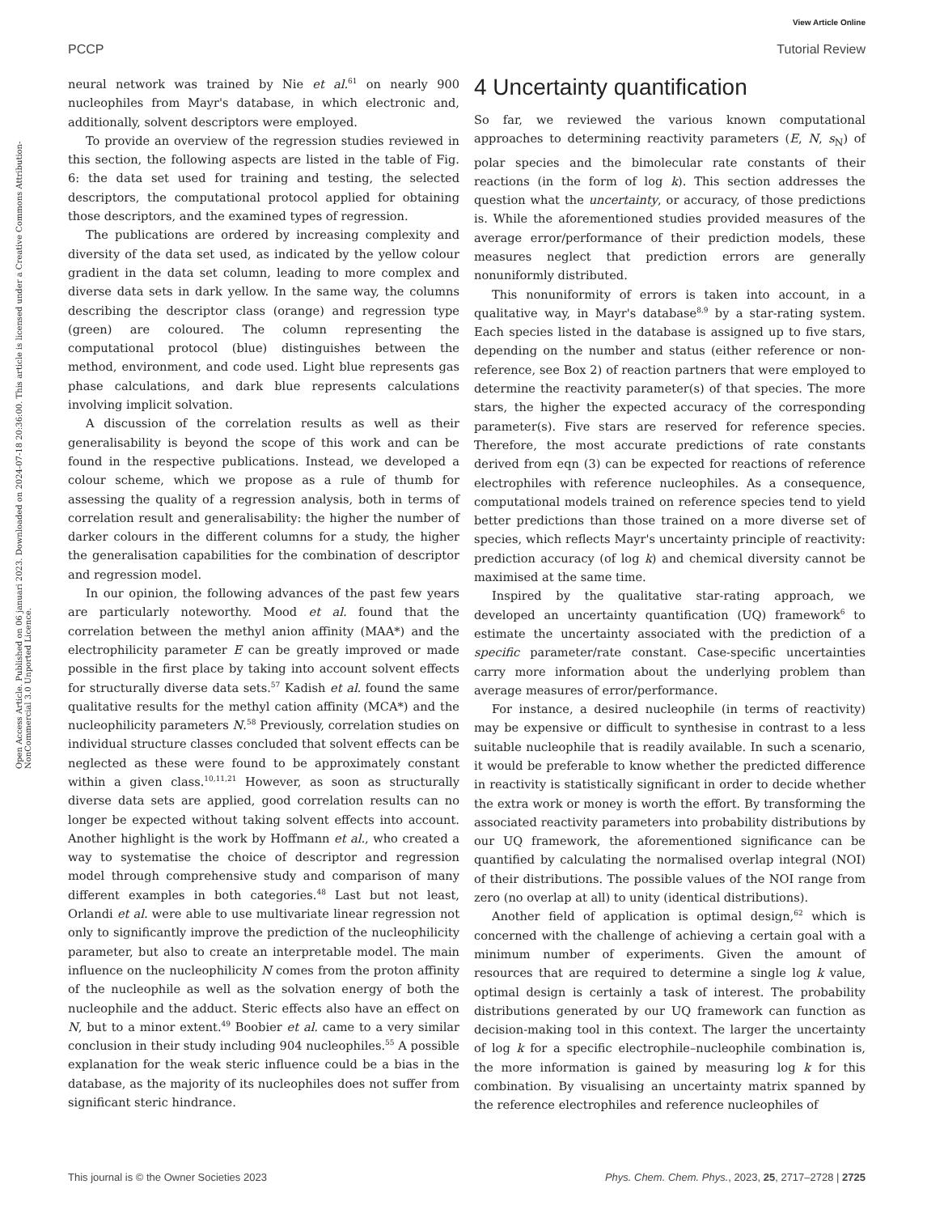View Article Online
PCCP Tutorial Review
Open Access Article. Published on 06 januari 2023. Downloaded on 2024-07-18 20:36:00. This article is licensed under a Creative Commons Attribution-NonCommercial 3.0 Unported Licence.
neural network was trained by Nie et al.<sup>61</sup> on nearly 900 nucleophiles from Mayr's database, in which electronic and, additionally, solvent descriptors were employed.
To provide an overview of the regression studies reviewed in this section, the following aspects are listed in the table of Fig. 6: the data set used for training and testing, the selected descriptors, the computational protocol applied for obtaining those descriptors, and the examined types of regression.
The publications are ordered by increasing complexity and diversity of the data set used, as indicated by the yellow colour gradient in the data set column, leading to more complex and diverse data sets in dark yellow. In the same way, the columns describing the descriptor class (orange) and regression type (green) are coloured. The column representing the computational protocol (blue) distinguishes between the method, environment, and code used. Light blue represents gas phase calculations, and dark blue represents calculations involving implicit solvation.
A discussion of the correlation results as well as their generalisability is beyond the scope of this work and can be found in the respective publications. Instead, we developed a colour scheme, which we propose as a rule of thumb for assessing the quality of a regression analysis, both in terms of correlation result and generalisability: the higher the number of darker colours in the different columns for a study, the higher the generalisation capabilities for the combination of descriptor and regression model.
In our opinion, the following advances of the past few years are particularly noteworthy. Mood et al. found that the correlation between the methyl anion affinity (MAA*) and the electrophilicity parameter E can be greatly improved or made possible in the first place by taking into account solvent effects for structurally diverse data sets.<sup>57</sup> Kadish et al. found the same qualitative results for the methyl cation affinity (MCA*) and the nucleophilicity parameters N.<sup>58</sup> Previously, correlation studies on individual structure classes concluded that solvent effects can be neglected as these were found to be approximately constant within a given class.<sup>10,11,21</sup> However, as soon as structurally diverse data sets are applied, good correlation results can no longer be expected without taking solvent effects into account. Another highlight is the work by Hoffmann et al., who created a way to systematise the choice of descriptor and regression model through comprehensive study and comparison of many different examples in both categories.<sup>48</sup> Last but not least, Orlandi et al. were able to use multivariate linear regression not only to significantly improve the prediction of the nucleophilicity parameter, but also to create an interpretable model. The main influence on the nucleophilicity N comes from the proton affinity of the nucleophile as well as the solvation energy of both the nucleophile and the adduct. Steric effects also have an effect on N, but to a minor extent.<sup>49</sup> Boobier et al. came to a very similar conclusion in their study including 904 nucleophiles.<sup>55</sup> A possible explanation for the weak steric influence could be a bias in the database, as the majority of its nucleophiles does not suffer from significant steric hindrance.
4 Uncertainty quantification
So far, we reviewed the various known computational approaches to determining reactivity parameters (E, N, s<sub>N</sub>) of polar species and the bimolecular rate constants of their reactions (in the form of log k). This section addresses the question what the uncertainty, or accuracy, of those predictions is. While the aforementioned studies provided measures of the average error/performance of their prediction models, these measures neglect that prediction errors are generally nonuniformly distributed.
This nonuniformity of errors is taken into account, in a qualitative way, in Mayr's database<sup>8,9</sup> by a star-rating system. Each species listed in the database is assigned up to five stars, depending on the number and status (either reference or non-reference, see Box 2) of reaction partners that were employed to determine the reactivity parameter(s) of that species. The more stars, the higher the expected accuracy of the corresponding parameter(s). Five stars are reserved for reference species. Therefore, the most accurate predictions of rate constants derived from eqn (3) can be expected for reactions of reference electrophiles with reference nucleophiles. As a consequence, computational models trained on reference species tend to yield better predictions than those trained on a more diverse set of species, which reflects Mayr's uncertainty principle of reactivity: prediction accuracy (of log k) and chemical diversity cannot be maximised at the same time.
Inspired by the qualitative star-rating approach, we developed an uncertainty quantification (UQ) framework<sup>6</sup> to estimate the uncertainty associated with the prediction of a specific parameter/rate constant. Case-specific uncertainties carry more information about the underlying problem than average measures of error/performance.
For instance, a desired nucleophile (in terms of reactivity) may be expensive or difficult to synthesise in contrast to a less suitable nucleophile that is readily available. In such a scenario, it would be preferable to know whether the predicted difference in reactivity is statistically significant in order to decide whether the extra work or money is worth the effort. By transforming the associated reactivity parameters into probability distributions by our UQ framework, the aforementioned significance can be quantified by calculating the normalised overlap integral (NOI) of their distributions. The possible values of the NOI range from zero (no overlap at all) to unity (identical distributions).
Another field of application is optimal design,<sup>62</sup> which is concerned with the challenge of achieving a certain goal with a minimum number of experiments. Given the amount of resources that are required to determine a single log k value, optimal design is certainly a task of interest. The probability distributions generated by our UQ framework can function as decision-making tool in this context. The larger the uncertainty of log k for a specific electrophile–nucleophile combination is, the more information is gained by measuring log k for this combination. By visualising an uncertainty matrix spanned by the reference electrophiles and reference nucleophiles of
This journal is © the Owner Societies 2023 Phys. Chem. Chem. Phys., 2023, 25, 2717–2728 | 2725